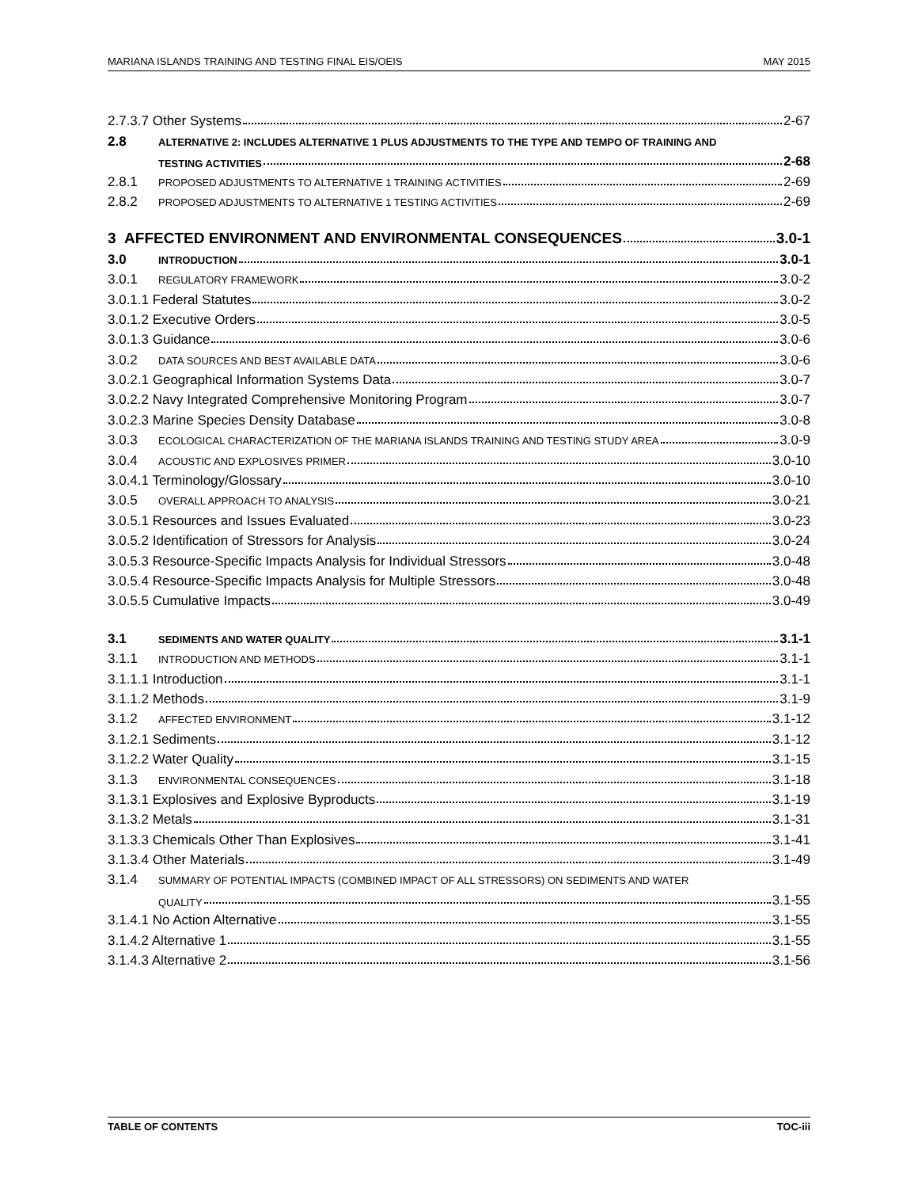MARIANA ISLANDS TRAINING AND TESTING FINAL EIS/OEIS MAY 2015
2.7.3.7 Other Systems 2-67
2.8 ALTERNATIVE 2: INCLUDES ALTERNATIVE 1 PLUS ADJUSTMENTS TO THE TYPE AND TEMPO OF TRAINING AND
TESTING ACTIVITIES 2-68
2.8.1 PROPOSED ADJUSTMENTS TO ALTERNATIVE 1 TRAINING ACTIVITIES 2-69
2.8.2 PROPOSED ADJUSTMENTS TO ALTERNATIVE 1 TESTING ACTIVITIES 2-69
3 AFFECTED ENVIRONMENT AND ENVIRONMENTAL CONSEQUENCES 3.0-1
3.0 INTRODUCTION 3.0-1
3.0.1 REGULATORY FRAMEWORK 3.0-2
3.0.1.1 Federal Statutes 3.0-2
3.0.1.2 Executive Orders 3.0-5
3.0.1.3 Guidance 3.0-6
3.0.2 DATA SOURCES AND BEST AVAILABLE DATA 3.0-6
3.0.2.1 Geographical Information Systems Data 3.0-7
3.0.2.2 Navy Integrated Comprehensive Monitoring Program 3.0-7
3.0.2.3 Marine Species Density Database 3.0-8
3.0.3 ECOLOGICAL CHARACTERIZATION OF THE MARIANA ISLANDS TRAINING AND TESTING STUDY AREA 3.0-9
3.0.4 ACOUSTIC AND EXPLOSIVES PRIMER 3.0-10
3.0.4.1 Terminology/Glossary 3.0-10
3.0.5 OVERALL APPROACH TO ANALYSIS 3.0-21
3.0.5.1 Resources and Issues Evaluated 3.0-23
3.0.5.2 Identification of Stressors for Analysis 3.0-24
3.0.5.3 Resource-Specific Impacts Analysis for Individual Stressors 3.0-48
3.0.5.4 Resource-Specific Impacts Analysis for Multiple Stressors 3.0-48
3.0.5.5 Cumulative Impacts 3.0-49
3.1 SEDIMENTS AND WATER QUALITY 3.1-1
3.1.1 INTRODUCTION AND METHODS 3.1-1
3.1.1.1 Introduction 3.1-1
3.1.1.2 Methods 3.1-9
3.1.2 AFFECTED ENVIRONMENT 3.1-12
3.1.2.1 Sediments 3.1-12
3.1.2.2 Water Quality 3.1-15
3.1.3 ENVIRONMENTAL CONSEQUENCES 3.1-18
3.1.3.1 Explosives and Explosive Byproducts 3.1-19
3.1.3.2 Metals 3.1-31
3.1.3.3 Chemicals Other Than Explosives 3.1-41
3.1.3.4 Other Materials 3.1-49
3.1.4 SUMMARY OF POTENTIAL IMPACTS (COMBINED IMPACT OF ALL STRESSORS) ON SEDIMENTS AND WATER
QUALITY 3.1-55
3.1.4.1 No Action Alternative 3.1-55
3.1.4.2 Alternative 1 3.1-55
3.1.4.3 Alternative 2 3.1-56
TABLE OF CONTENTS TOC-iii